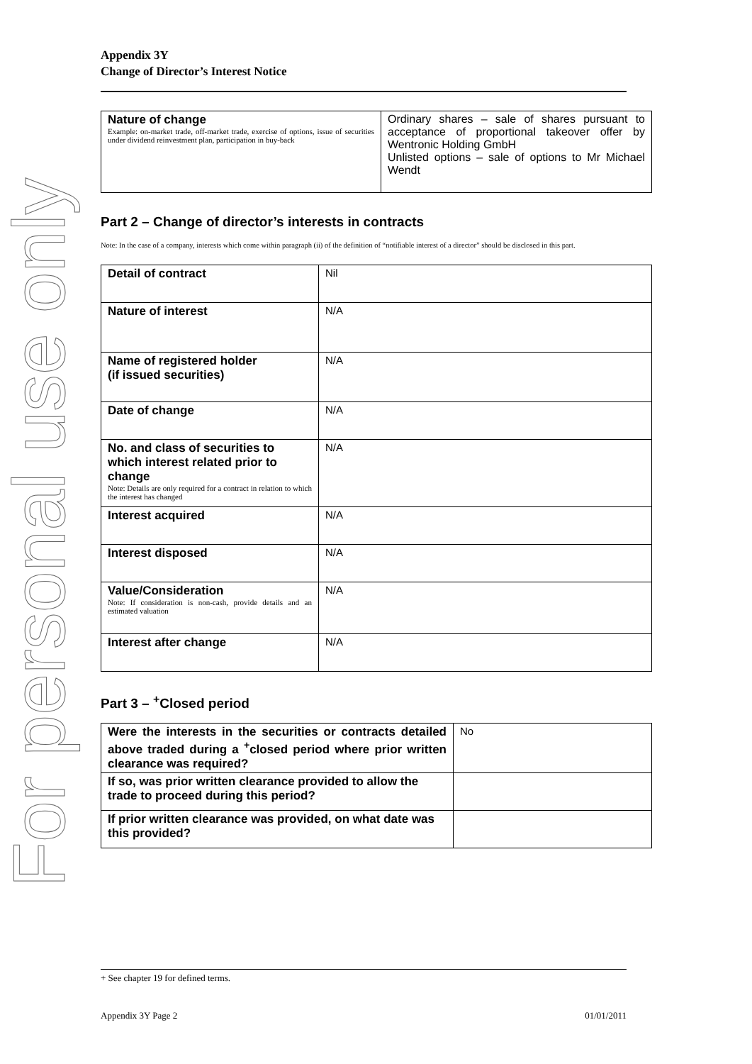For personal use only
Appendix 3Y
Change of Director’s Interest Notice
| Nature of change Example: on-market trade, off-market trade, exercise of options, issue of securities under dividend reinvestment plan, participation in buy-back | Ordinary shares – sale of shares pursuant to acceptance of proportional takeover offer by Wentronic Holding GmbH Unlisted options – sale of options to Mr Michael Wendt |
Part 2 – Change of director’s interests in contracts
Note: In the case of a company, interests which come within paragraph (ii) of the definition of “notifiable interest of a director” should be disclosed in this part.
| Detail of contract | Nil |
| Nature of interest | N/A |
| Name of registered holder (if issued securities) | N/A |
| Date of change | N/A |
| No. and class of securities to which interest related prior to change Note: Details are only required for a contract in relation to which the interest has changed | N/A |
| Interest acquired | N/A |
| Interest disposed | N/A |
| Value/Consideration Note: If consideration is non-cash, provide details and an estimated valuation | N/A |
| Interest after change | N/A |
Part 3 – <sup>+</sup>Closed period
| Were the interests in the securities or contracts detailed above traded during a <sup>+</sup>closed period where prior written clearance was required? | No |
| If so, was prior written clearance provided to allow the trade to proceed during this period? | |
| If prior written clearance was provided, on what date was this provided? | |
+ See chapter 19 for defined terms.
Appendix 3Y Page 2 01/01/2011